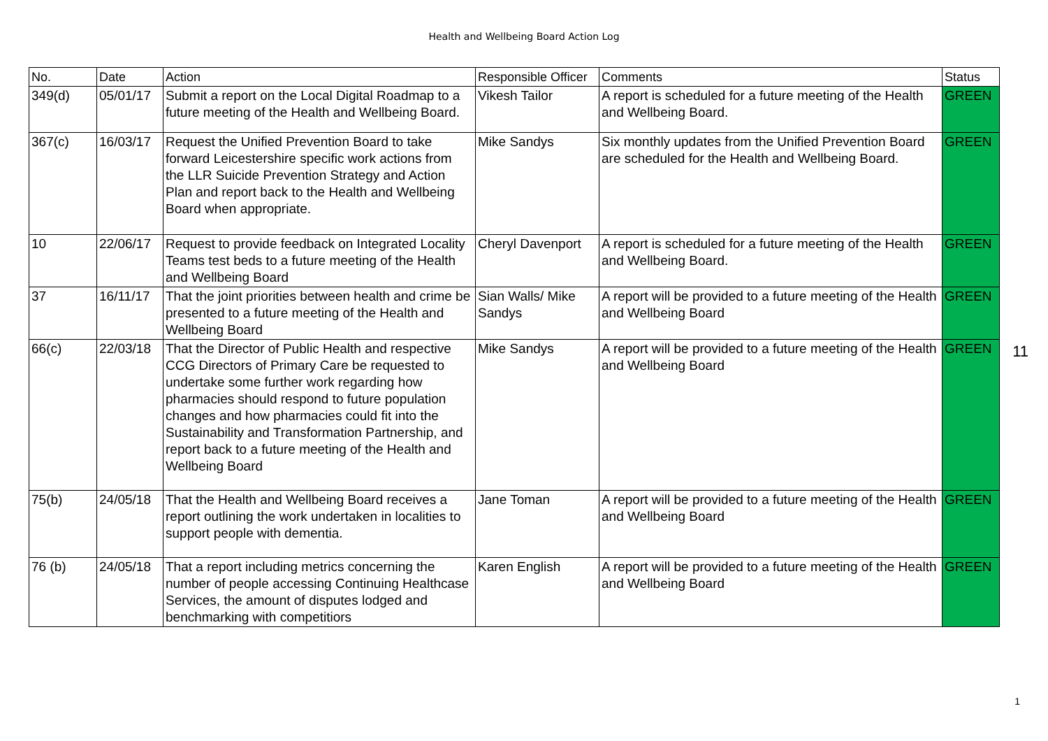Health and Wellbeing Board Action Log
| No. | Date | Action | Responsible Officer | Comments | Status |
| --- | --- | --- | --- | --- | --- |
| 349(d) | 05/01/17 | Submit a report on the Local Digital Roadmap to a future meeting of the Health and Wellbeing Board. | Vikesh Tailor | A report is scheduled for a future meeting of the Health and Wellbeing Board. | GREEN |
| 367(c) | 16/03/17 | Request the Unified Prevention Board to take forward Leicestershire specific work actions from the LLR Suicide Prevention Strategy and Action Plan and report back to the Health and Wellbeing Board when appropriate. | Mike Sandys | Six monthly updates from the Unified Prevention Board are scheduled for the Health and Wellbeing Board. | GREEN |
| 10 | 22/06/17 | Request to provide feedback on Integrated Locality Teams test beds to a future meeting of the Health and Wellbeing Board | Cheryl Davenport | A report is scheduled for a future meeting of the Health and Wellbeing Board. | GREEN |
| 37 | 16/11/17 | That the joint priorities between health and crime be presented to a future meeting of the Health and Wellbeing Board | Sian Walls/ Mike Sandys | A report will be provided to a future meeting of the Health and Wellbeing Board | GREEN |
| 66(c) | 22/03/18 | That the Director of Public Health and respective CCG Directors of Primary Care be requested to undertake some further work regarding how pharmacies should respond to future population changes and how pharmacies could fit into the Sustainability and Transformation Partnership, and report back to a future meeting of the Health and Wellbeing Board | Mike Sandys | A report will be provided to a future meeting of the Health and Wellbeing Board | GREEN |
| 75(b) | 24/05/18 | That the Health and Wellbeing Board receives a report outlining the work undertaken in localities to support people with dementia. | Jane Toman | A report will be provided to a future meeting of the Health and Wellbeing Board | GREEN |
| 76 (b) | 24/05/18 | That a report including metrics concerning the number of people accessing Continuing Healthcase Services, the amount of disputes lodged and benchmarking with competitiors | Karen English | A report will be provided to a future meeting of the Health and Wellbeing Board | GREEN |
11
1